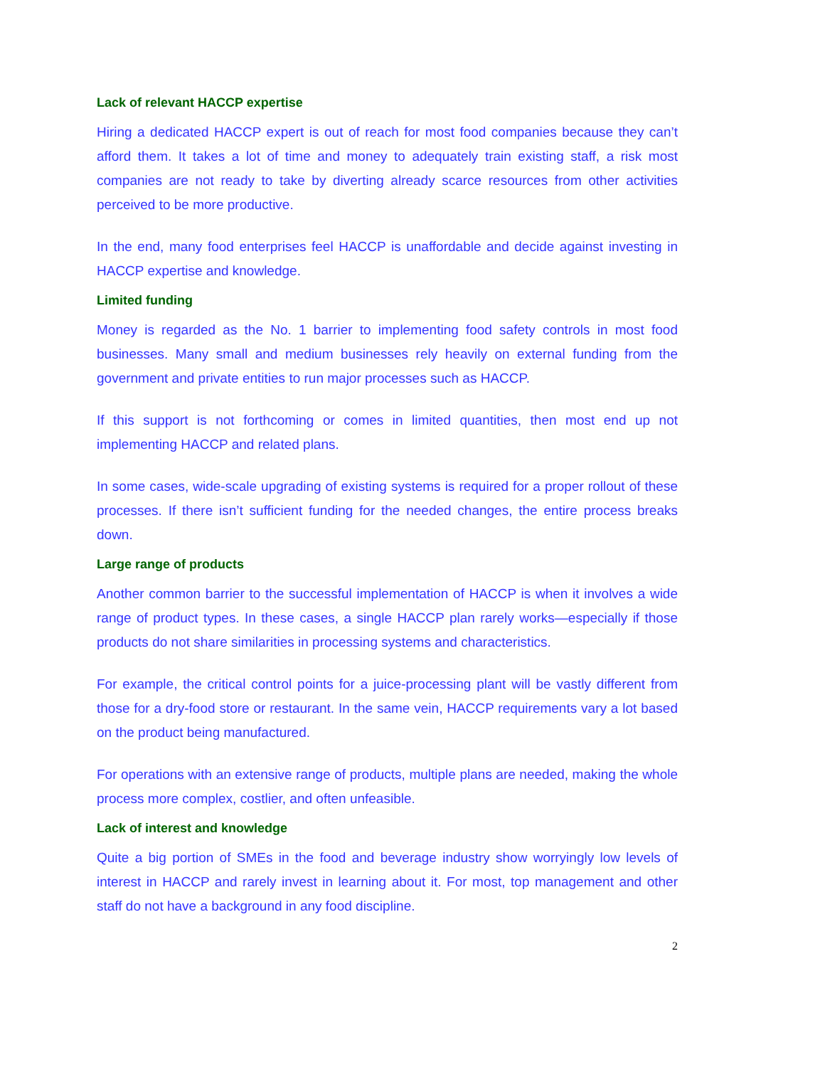Lack of relevant HACCP expertise
Hiring a dedicated HACCP expert is out of reach for most food companies because they can’t afford them. It takes a lot of time and money to adequately train existing staff, a risk most companies are not ready to take by diverting already scarce resources from other activities perceived to be more productive.
In the end, many food enterprises feel HACCP is unaffordable and decide against investing in HACCP expertise and knowledge.
Limited funding
Money is regarded as the No. 1 barrier to implementing food safety controls in most food businesses. Many small and medium businesses rely heavily on external funding from the government and private entities to run major processes such as HACCP.
If this support is not forthcoming or comes in limited quantities, then most end up not implementing HACCP and related plans.
In some cases, wide-scale upgrading of existing systems is required for a proper rollout of these processes. If there isn’t sufficient funding for the needed changes, the entire process breaks down.
Large range of products
Another common barrier to the successful implementation of HACCP is when it involves a wide range of product types. In these cases, a single HACCP plan rarely works—especially if those products do not share similarities in processing systems and characteristics.
For example, the critical control points for a juice-processing plant will be vastly different from those for a dry-food store or restaurant. In the same vein, HACCP requirements vary a lot based on the product being manufactured.
For operations with an extensive range of products, multiple plans are needed, making the whole process more complex, costlier, and often unfeasible.
Lack of interest and knowledge
Quite a big portion of SMEs in the food and beverage industry show worryingly low levels of interest in HACCP and rarely invest in learning about it. For most, top management and other staff do not have a background in any food discipline.
2